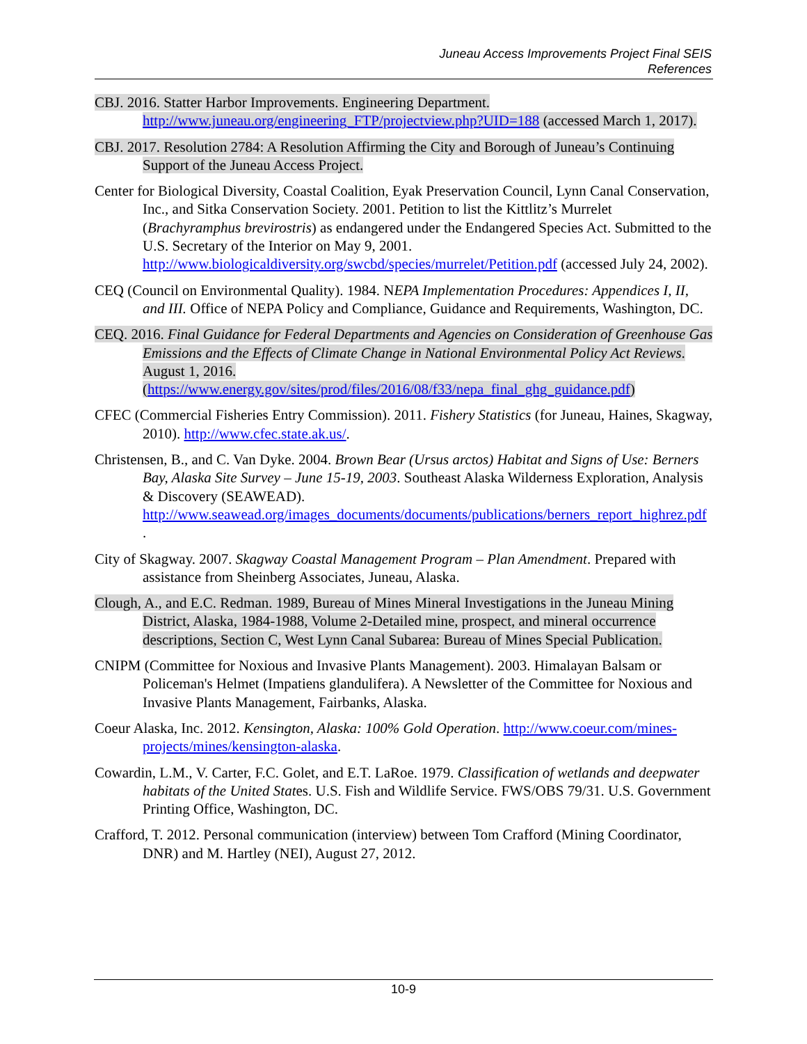Juneau Access Improvements Project Final SEIS
References
CBJ. 2016. Statter Harbor Improvements. Engineering Department. http://www.juneau.org/engineering_FTP/projectview.php?UID=188 (accessed March 1, 2017).
CBJ. 2017. Resolution 2784: A Resolution Affirming the City and Borough of Juneau’s Continuing Support of the Juneau Access Project.
Center for Biological Diversity, Coastal Coalition, Eyak Preservation Council, Lynn Canal Conservation, Inc., and Sitka Conservation Society. 2001. Petition to list the Kittlitz’s Murrelet (Brachyramphus brevirostris) as endangered under the Endangered Species Act. Submitted to the U.S. Secretary of the Interior on May 9, 2001. http://www.biologicaldiversity.org/swcbd/species/murrelet/Petition.pdf (accessed July 24, 2002).
CEQ (Council on Environmental Quality). 1984. NEPA Implementation Procedures: Appendices I, II, and III. Office of NEPA Policy and Compliance, Guidance and Requirements, Washington, DC.
CEQ. 2016. Final Guidance for Federal Departments and Agencies on Consideration of Greenhouse Gas Emissions and the Effects of Climate Change in National Environmental Policy Act Reviews. August 1, 2016. (https://www.energy.gov/sites/prod/files/2016/08/f33/nepa_final_ghg_guidance.pdf)
CFEC (Commercial Fisheries Entry Commission). 2011. Fishery Statistics (for Juneau, Haines, Skagway, 2010). http://www.cfec.state.ak.us/.
Christensen, B., and C. Van Dyke. 2004. Brown Bear (Ursus arctos) Habitat and Signs of Use: Berners Bay, Alaska Site Survey – June 15-19, 2003. Southeast Alaska Wilderness Exploration, Analysis & Discovery (SEAWEAD). http://www.seawead.org/images_documents/documents/publications/berners_report_highrez.pdf .
City of Skagway. 2007. Skagway Coastal Management Program – Plan Amendment. Prepared with assistance from Sheinberg Associates, Juneau, Alaska.
Clough, A., and E.C. Redman. 1989, Bureau of Mines Mineral Investigations in the Juneau Mining District, Alaska, 1984-1988, Volume 2-Detailed mine, prospect, and mineral occurrence descriptions, Section C, West Lynn Canal Subarea: Bureau of Mines Special Publication.
CNIPM (Committee for Noxious and Invasive Plants Management). 2003. Himalayan Balsam or Policeman's Helmet (Impatiens glandulifera). A Newsletter of the Committee for Noxious and Invasive Plants Management, Fairbanks, Alaska.
Coeur Alaska, Inc. 2012. Kensington, Alaska: 100% Gold Operation. http://www.coeur.com/mines-projects/mines/kensington-alaska.
Cowardin, L.M., V. Carter, F.C. Golet, and E.T. LaRoe. 1979. Classification of wetlands and deepwater habitats of the United States. U.S. Fish and Wildlife Service. FWS/OBS 79/31. U.S. Government Printing Office, Washington, DC.
Crafford, T. 2012. Personal communication (interview) between Tom Crafford (Mining Coordinator, DNR) and M. Hartley (NEI), August 27, 2012.
10-9